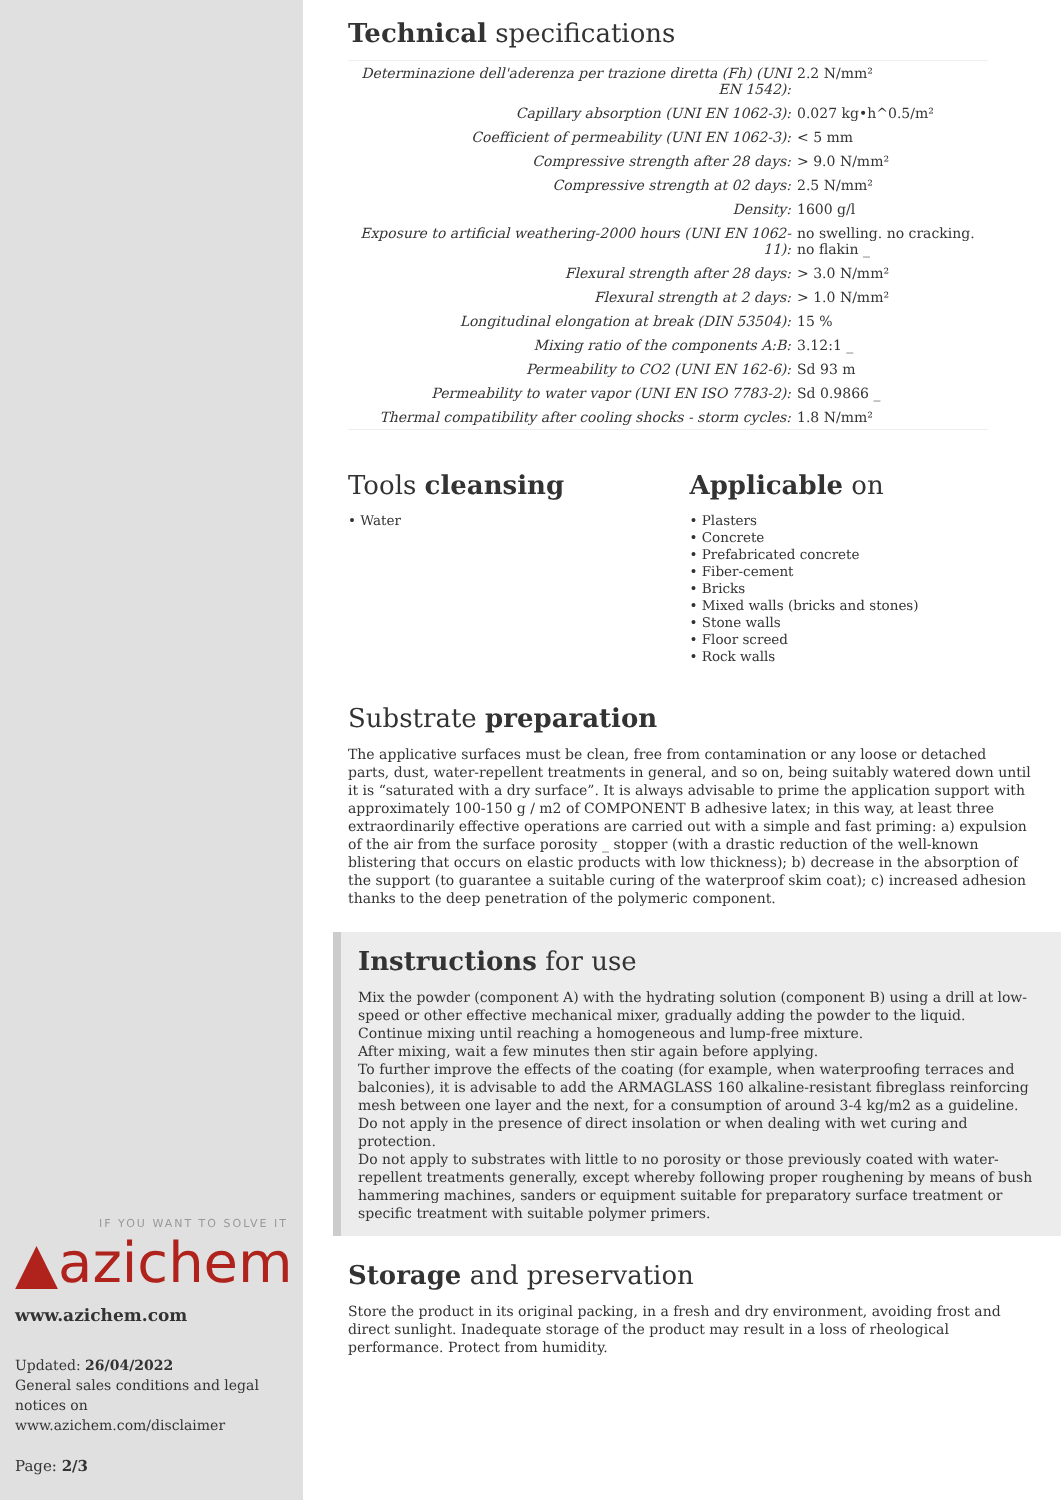IF YOU WANT TO SOLVE IT
▲azichem
www.azichem.com
Updated: 26/04/2022
General sales conditions and legal notices on www.azichem.com/disclaimer
Page: 2/3
Technical specifications
| Determinazione dell'aderenza per trazione diretta (Fh) (UNI EN 1542): | 2.2 N/mm² |
| Capillary absorption (UNI EN 1062-3): | 0.027 kg•h^0.5/m² |
| Coefficient of permeability (UNI EN 1062-3): | < 5 mm |
| Compressive strength after 28 days: | > 9.0 N/mm² |
| Compressive strength at 02 days: | 2.5 N/mm² |
| Density: | 1600 g/l |
| Exposure to artificial weathering-2000 hours (UNI EN 1062-11): | no swelling. no cracking. no flakin _ |
| Flexural strength after 28 days: | > 3.0 N/mm² |
| Flexural strength at 2 days: | > 1.0 N/mm² |
| Longitudinal elongation at break (DIN 53504): | 15 % |
| Mixing ratio of the components A:B: | 3.12:1 _ |
| Permeability to CO2 (UNI EN 162-6): | Sd 93 m |
| Permeability to water vapor (UNI EN ISO 7783-2): | Sd 0.9866 _ |
| Thermal compatibility after cooling shocks - storm cycles: | 1.8 N/mm² |
Tools cleansing
• Water
Applicable on
• Plasters
• Concrete
• Prefabricated concrete
• Fiber-cement
• Bricks
• Mixed walls (bricks and stones)
• Stone walls
• Floor screed
• Rock walls
Substrate preparation
The applicative surfaces must be clean, free from contamination or any loose or detached parts, dust, water-repellent treatments in general, and so on, being suitably watered down until it is “saturated with a dry surface”. It is always advisable to prime the application support with approximately 100-150 g / m2 of COMPONENT B adhesive latex; in this way, at least three extraordinarily effective operations are carried out with a simple and fast priming: a) expulsion of the air from the surface porosity _ stopper (with a drastic reduction of the well-known blistering that occurs on elastic products with low thickness); b) decrease in the absorption of the support (to guarantee a suitable curing of the waterproof skim coat); c) increased adhesion thanks to the deep penetration of the polymeric component.
Instructions for use
Mix the powder (component A) with the hydrating solution (component B) using a drill at low-speed or other effective mechanical mixer, gradually adding the powder to the liquid.
Continue mixing until reaching a homogeneous and lump-free mixture.
After mixing, wait a few minutes then stir again before applying.
To further improve the effects of the coating (for example, when waterproofing terraces and balconies), it is advisable to add the ARMAGLASS 160 alkaline-resistant fibreglass reinforcing mesh between one layer and the next, for a consumption of around 3-4 kg/m2 as a guideline.
Do not apply in the presence of direct insolation or when dealing with wet curing and protection.
Do not apply to substrates with little to no porosity or those previously coated with water-repellent treatments generally, except whereby following proper roughening by means of bush hammering machines, sanders or equipment suitable for preparatory surface treatment or specific treatment with suitable polymer primers.
Storage and preservation
Store the product in its original packing, in a fresh and dry environment, avoiding frost and direct sunlight. Inadequate storage of the product may result in a loss of rheological performance. Protect from humidity.